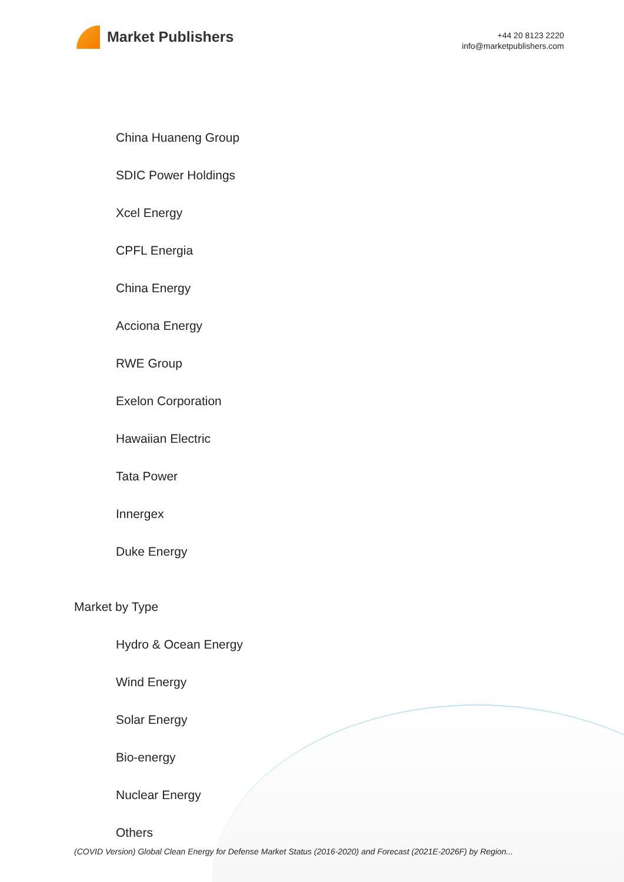Market Publishers
+44 20 8123 2220
info@marketpublishers.com
China Huaneng Group
SDIC Power Holdings
Xcel Energy
CPFL Energia
China Energy
Acciona Energy
RWE Group
Exelon Corporation
Hawaiian Electric
Tata Power
Innergex
Duke Energy
Market by Type
Hydro & Ocean Energy
Wind Energy
Solar Energy
Bio-energy
Nuclear Energy
Others
(COVID Version) Global Clean Energy for Defense Market Status (2016-2020) and Forecast (2021E-2026F) by Region...